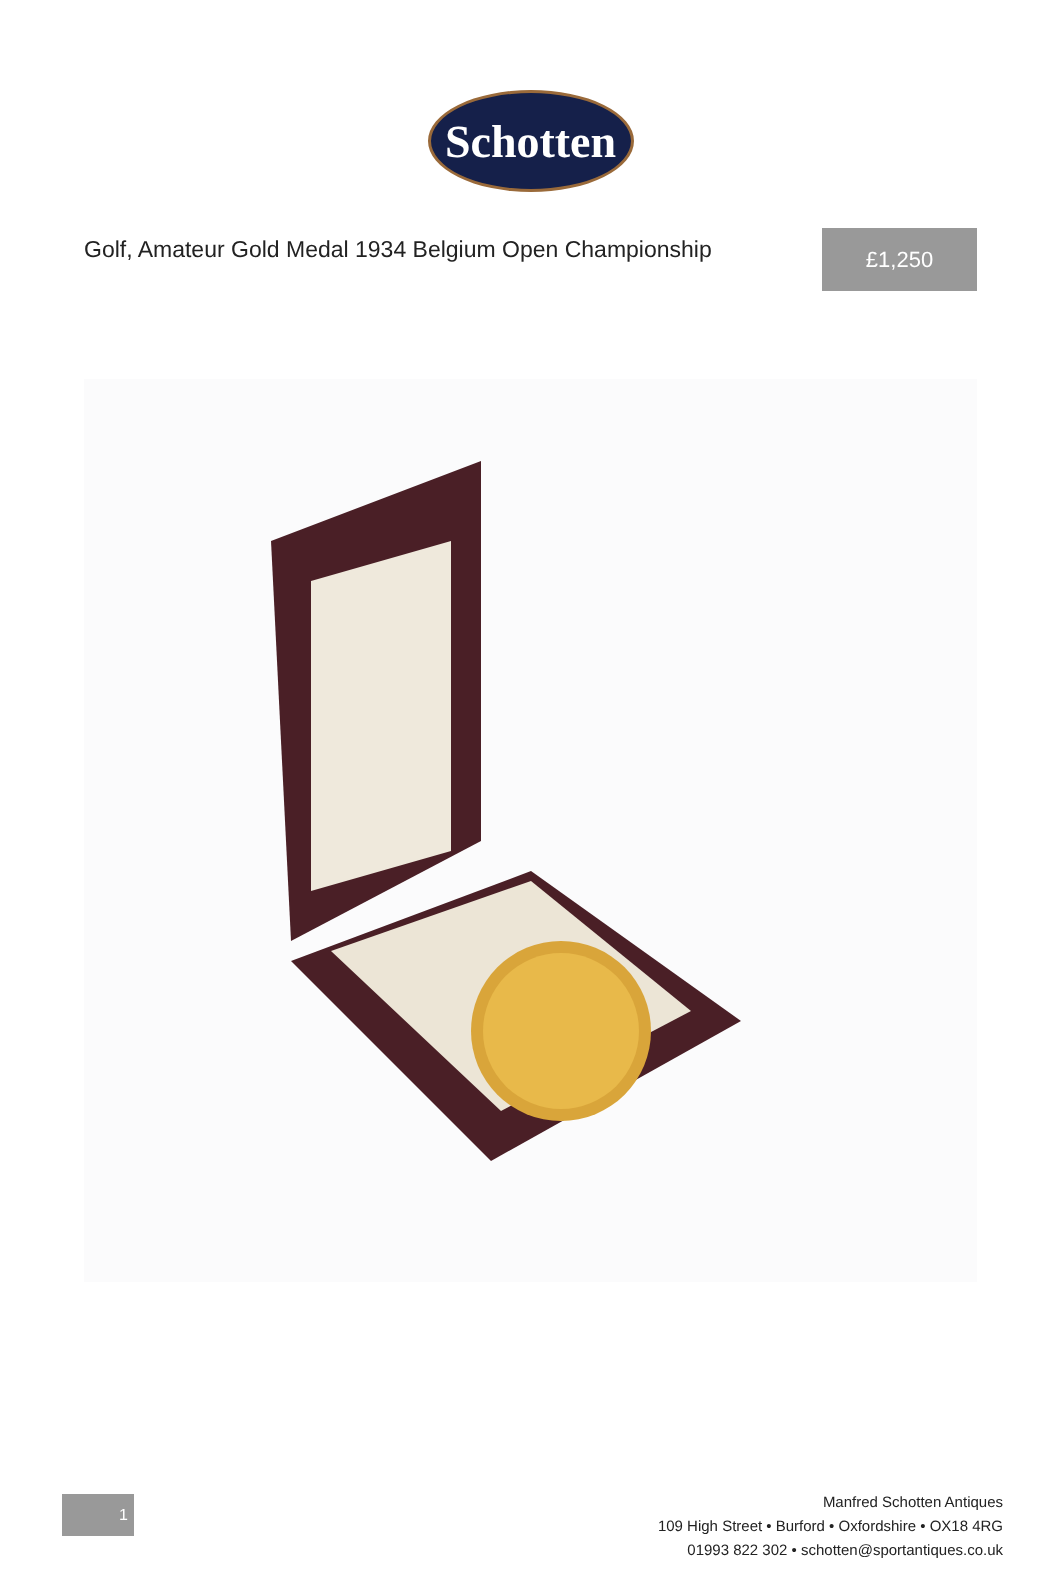Schotten
Golf, Amateur Gold Medal 1934 Belgium Open Championship
£1,250
1
Manfred Schotten Antiques
109 High Street • Burford • Oxfordshire • OX18 4RG
01993 822 302 • schotten@sportantiques.co.uk